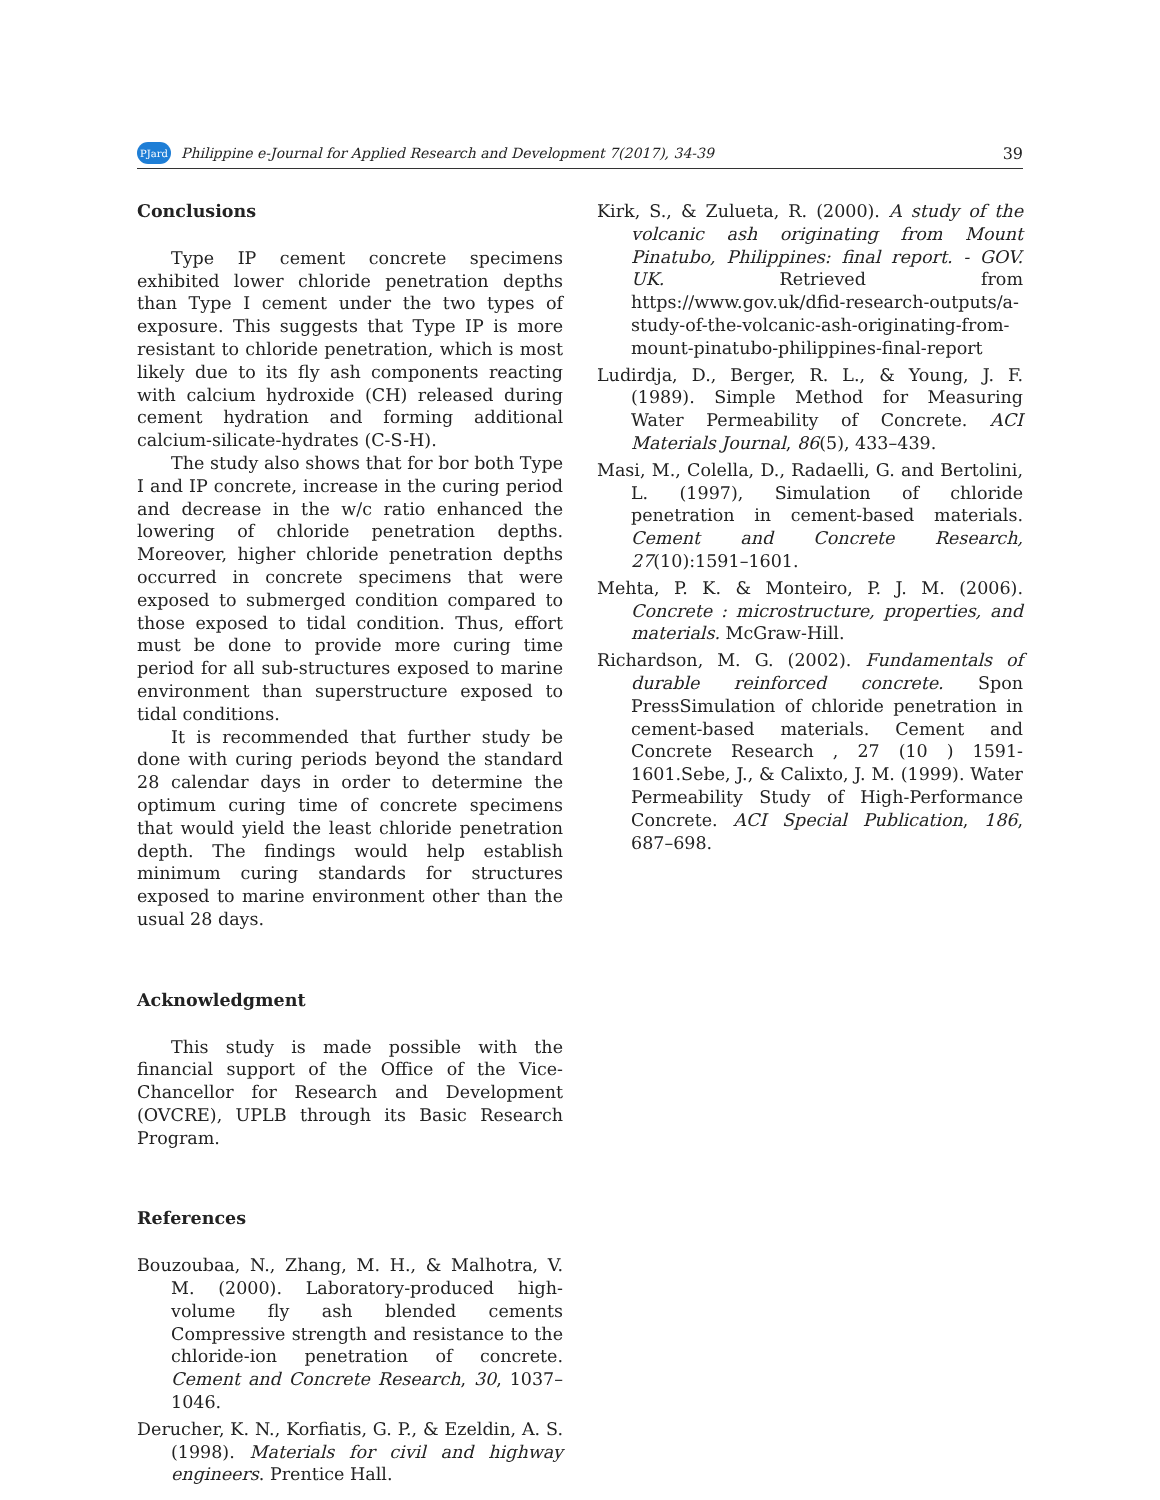PJard Philippine e-Journal for Applied Research and Development 7(2017), 34-39 39
Conclusions
Type IP cement concrete specimens exhibited lower chloride penetration depths than Type I cement under the two types of exposure. This suggests that Type IP is more resistant to chloride penetration, which is most likely due to its fly ash components reacting with calcium hydroxide (CH) released during cement hydration and forming additional calcium-silicate-hydrates (C-S-H).
The study also shows that for bor both Type I and IP concrete, increase in the curing period and decrease in the w/c ratio enhanced the lowering of chloride penetration depths. Moreover, higher chloride penetration depths occurred in concrete specimens that were exposed to submerged condition compared to those exposed to tidal condition. Thus, effort must be done to provide more curing time period for all sub-structures exposed to marine environment than superstructure exposed to tidal conditions.
It is recommended that further study be done with curing periods beyond the standard 28 calendar days in order to determine the optimum curing time of concrete specimens that would yield the least chloride penetration depth. The findings would help establish minimum curing standards for structures exposed to marine environment other than the usual 28 days.
Acknowledgment
This study is made possible with the financial support of the Office of the Vice-Chancellor for Research and Development (OVCRE), UPLB through its Basic Research Program.
References
Bouzoubaa, N., Zhang, M. H., & Malhotra, V. M. (2000). Laboratory-produced high-volume fly ash blended cements Compressive strength and resistance to the chloride-ion penetration of concrete. Cement and Concrete Research, 30, 1037–1046.
Derucher, K. N., Korfiatis, G. P., & Ezeldin, A. S. (1998). Materials for civil and highway engineers. Prentice Hall.
Kirk, S., & Zulueta, R. (2000). A study of the volcanic ash originating from Mount Pinatubo, Philippines: final report. - GOV. UK. Retrieved from https://www.gov.uk/dfid-research-outputs/a-study-of-the-volcanic-ash-originating-from-mount-pinatubo-philippines-final-report
Ludirdja, D., Berger, R. L., & Young, J. F. (1989). Simple Method for Measuring Water Permeability of Concrete. ACI Materials Journal, 86(5), 433–439.
Masi, M., Colella, D., Radaelli, G. and Bertolini, L. (1997), Simulation of chloride penetration in cement-based materials. Cement and Concrete Research, 27(10):1591–1601.
Mehta, P. K. & Monteiro, P. J. M. (2006). Concrete : microstructure, properties, and materials. McGraw-Hill.
Richardson, M. G. (2002). Fundamentals of durable reinforced concrete. Spon PressSimulation of chloride penetration in cement-based materials. Cement and Concrete Research , 27 (10 ) 1591-1601.Sebe, J., & Calixto, J. M. (1999). Water Permeability Study of High-Performance Concrete. ACI Special Publication, 186, 687–698.